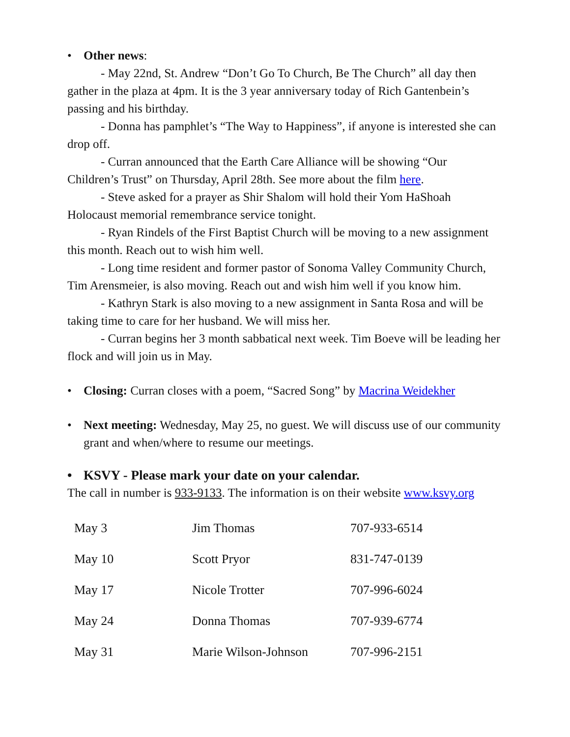• Other news:
- May 22nd, St. Andrew “Don’t Go To Church, Be The Church” all day then gather in the plaza at 4pm. It is the 3 year anniversary today of Rich Gantenbein’s passing and his birthday.
- Donna has pamphlet’s “The Way to Happiness”, if anyone is interested she can drop off.
- Curran announced that the Earth Care Alliance will be showing “Our Children’s Trust” on Thursday, April 28th. See more about the film here.
- Steve asked for a prayer as Shir Shalom will hold their Yom HaShoah Holocaust memorial remembrance service tonight.
- Ryan Rindels of the First Baptist Church will be moving to a new assignment this month. Reach out to wish him well.
- Long time resident and former pastor of Sonoma Valley Community Church, Tim Arensmeier, is also moving. Reach out and wish him well if you know him.
- Kathryn Stark is also moving to a new assignment in Santa Rosa and will be taking time to care for her husband. We will miss her.
- Curran begins her 3 month sabbatical next week. Tim Boeve will be leading her flock and will join us in May.
• Closing: Curran closes with a poem, “Sacred Song” by Macrina Weidekher
• Next meeting: Wednesday, May 25, no guest. We will discuss use of our community grant and when/where to resume our meetings.
• KSVY - Please mark your date on your calendar.
The call in number is 933-9133. The information is on their website www.ksvy.org
| May 3 | Jim Thomas | 707-933-6514 |
| May 10 | Scott Pryor | 831-747-0139 |
| May 17 | Nicole Trotter | 707-996-6024 |
| May 24 | Donna Thomas | 707-939-6774 |
| May 31 | Marie Wilson-Johnson | 707-996-2151 |